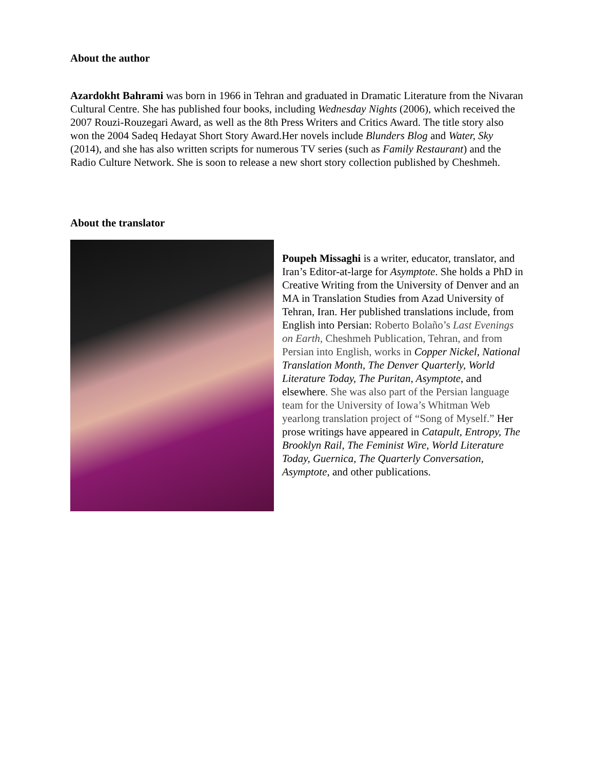About the author
Azardokht Bahrami was born in 1966 in Tehran and graduated in Dramatic Literature from the Nivaran Cultural Centre. She has published four books, including Wednesday Nights (2006), which received the 2007 Rouzi-Rouzegari Award, as well as the 8th Press Writers and Critics Award. The title story also won the 2004 Sadeq Hedayat Short Story Award.Her novels include Blunders Blog and Water, Sky (2014), and she has also written scripts for numerous TV series (such as Family Restaurant) and the Radio Culture Network. She is soon to release a new short story collection published by Cheshmeh.
About the translator
Poupeh Missaghi is a writer, educator, translator, and Iran’s Editor-at-large for Asymptote. She holds a PhD in Creative Writing from the University of Denver and an MA in Translation Studies from Azad University of Tehran, Iran. Her published translations include, from English into Persian: Roberto Bolaño’s Last Evenings on Earth, Cheshmeh Publication, Tehran, and from Persian into English, works in Copper Nickel, National Translation Month, The Denver Quarterly, World Literature Today, The Puritan, Asymptote, and elsewhere. She was also part of the Persian language team for the University of Iowa’s Whitman Web yearlong translation project of “Song of Myself.” Her prose writings have appeared in Catapult, Entropy, The Brooklyn Rail, The Feminist Wire, World Literature Today, Guernica, The Quarterly Conversation, Asymptote, and other publications.